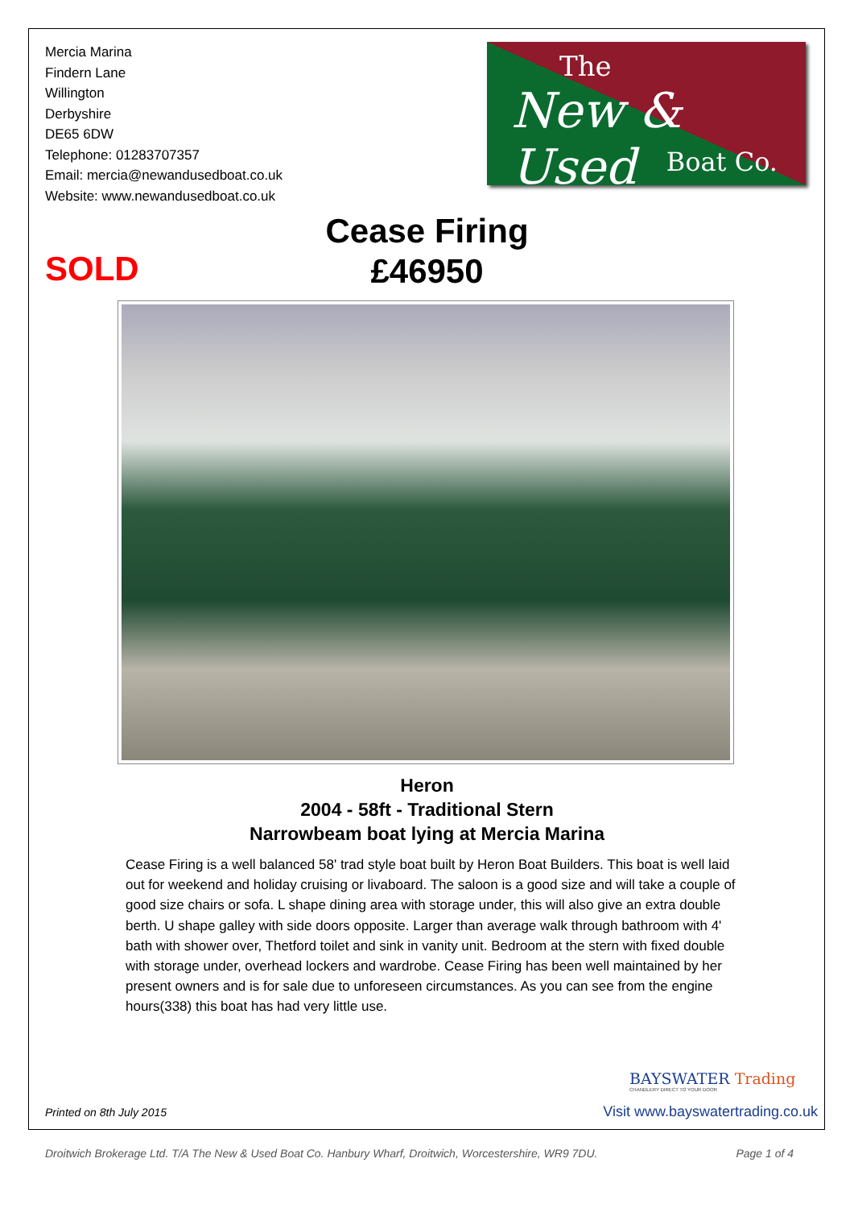Mercia Marina
Findern Lane
Willington
Derbyshire
DE65 6DW
Telephone: 01283707357
Email: mercia@newandusedboat.co.uk
Website: www.newandusedboat.co.uk
The
New & Used
Boat Co.
Cease Firing
£46950
SOLD
Heron
2004 - 58ft - Traditional Stern
Narrowbeam boat lying at Mercia Marina
Cease Firing is a well balanced 58' trad style boat built by Heron Boat Builders. This boat is well laid out for weekend and holiday cruising or livaboard. The saloon is a good size and will take a couple of good size chairs or sofa. L shape dining area with storage under, this will also give an extra double berth. U shape galley with side doors opposite. Larger than average walk through bathroom with 4' bath with shower over, Thetford toilet and sink in vanity unit. Bedroom at the stern with fixed double with storage under, overhead lockers and wardrobe. Cease Firing has been well maintained by her present owners and is for sale due to unforeseen circumstances. As you can see from the engine hours(338) this boat has had very little use.
BAYSWATER Trading
CHANDLERY DIRECT TO YOUR DOOR
Printed on 8th July 2015
Visit www.bayswatertrading.co.uk
Droitwich Brokerage Ltd. T/A The New & Used Boat Co. Hanbury Wharf, Droitwich, Worcestershire, WR9 7DU. Page 1 of 4